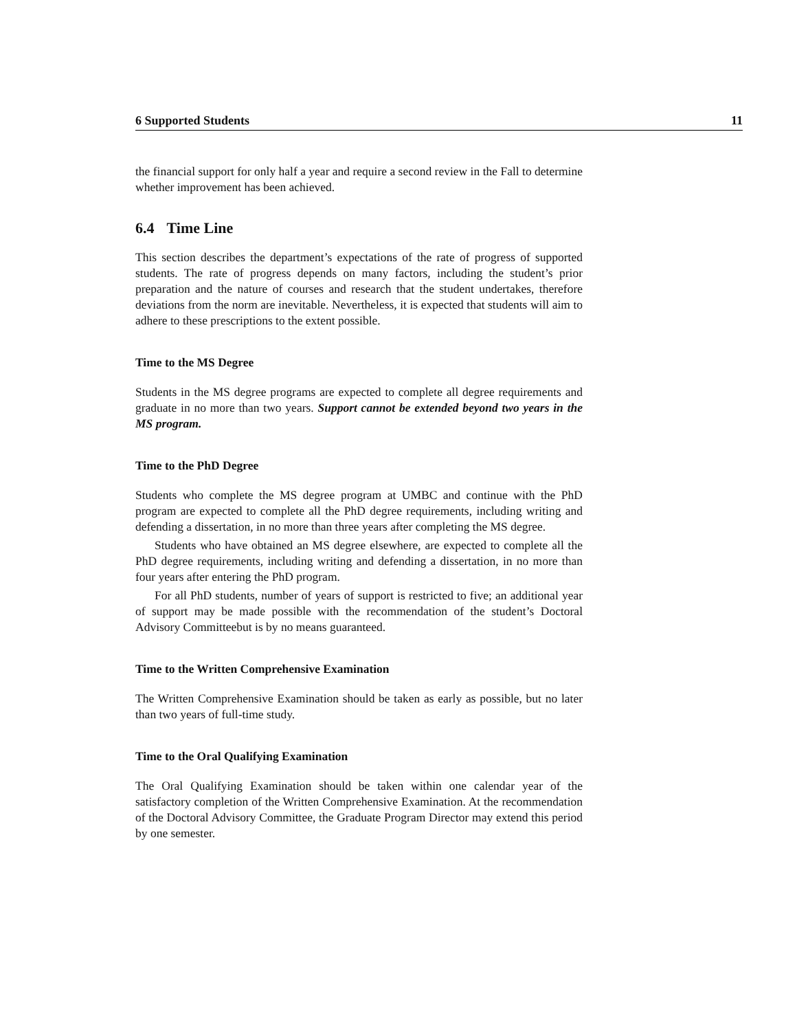6 Supported Students 11
the financial support for only half a year and require a second review in the Fall to determine whether improvement has been achieved.
6.4 Time Line
This section describes the department’s expectations of the rate of progress of supported students. The rate of progress depends on many factors, including the student’s prior preparation and the nature of courses and research that the student undertakes, therefore deviations from the norm are inevitable. Nevertheless, it is expected that students will aim to adhere to these prescriptions to the extent possible.
Time to the MS Degree
Students in the MS degree programs are expected to complete all degree requirements and graduate in no more than two years. Support cannot be extended beyond two years in the MS program.
Time to the PhD Degree
Students who complete the MS degree program at UMBC and continue with the PhD program are expected to complete all the PhD degree requirements, including writing and defending a dissertation, in no more than three years after completing the MS degree.
Students who have obtained an MS degree elsewhere, are expected to complete all the PhD degree requirements, including writing and defending a dissertation, in no more than four years after entering the PhD program.
For all PhD students, number of years of support is restricted to five; an additional year of support may be made possible with the recommendation of the student’s Doctoral Advisory Committeebut is by no means guaranteed.
Time to the Written Comprehensive Examination
The Written Comprehensive Examination should be taken as early as possible, but no later than two years of full-time study.
Time to the Oral Qualifying Examination
The Oral Qualifying Examination should be taken within one calendar year of the satisfactory completion of the Written Comprehensive Examination. At the recommendation of the Doctoral Advisory Committee, the Graduate Program Director may extend this period by one semester.